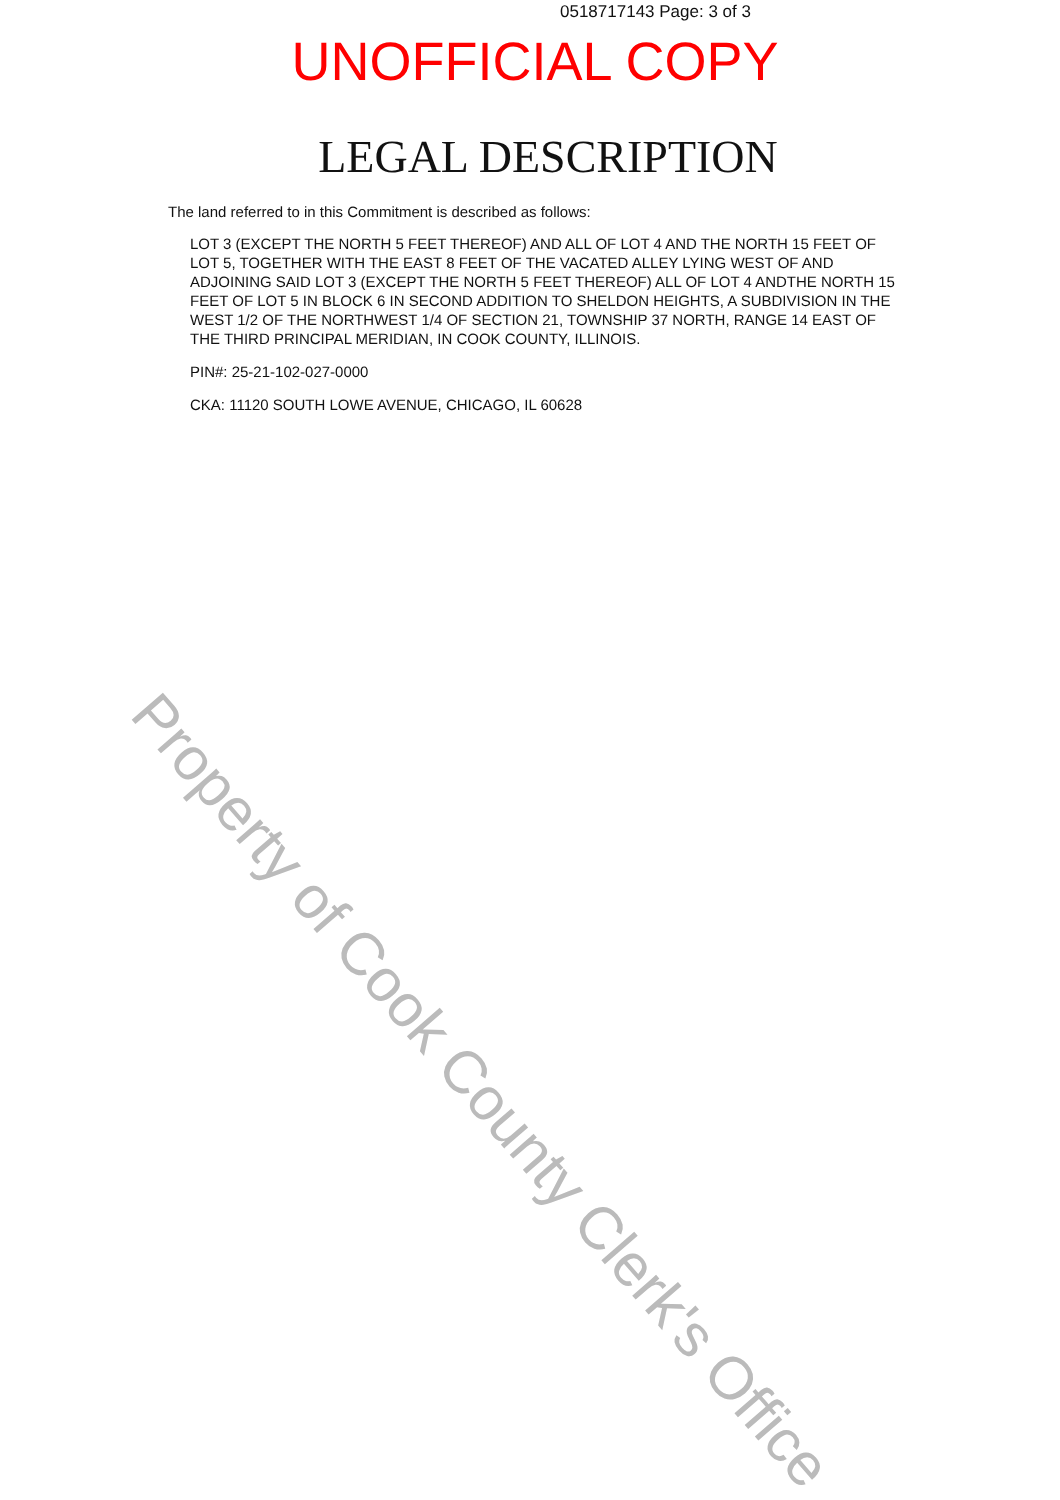0518717143 Page: 3 of 3
UNOFFICIAL COPY
LEGAL DESCRIPTION
The land referred to in this Commitment is described as follows:
LOT 3 (EXCEPT THE NORTH 5 FEET THEREOF) AND ALL OF LOT 4 AND THE NORTH 15 FEET OF LOT 5, TOGETHER WITH THE EAST 8 FEET OF THE VACATED ALLEY LYING WEST OF AND ADJOINING SAID LOT 3 (EXCEPT THE NORTH 5 FEET THEREOF) ALL OF LOT 4 ANDTHE NORTH 15 FEET OF LOT 5 IN BLOCK 6 IN SECOND ADDITION TO SHELDON HEIGHTS, A SUBDIVISION IN THE WEST 1/2 OF THE NORTHWEST 1/4 OF SECTION 21, TOWNSHIP 37 NORTH, RANGE 14 EAST OF THE THIRD PRINCIPAL MERIDIAN, IN COOK COUNTY, ILLINOIS.
PIN#: 25-21-102-027-0000
CKA: 11120 SOUTH LOWE AVENUE, CHICAGO, IL 60628
Property of Cook County Clerk's Office